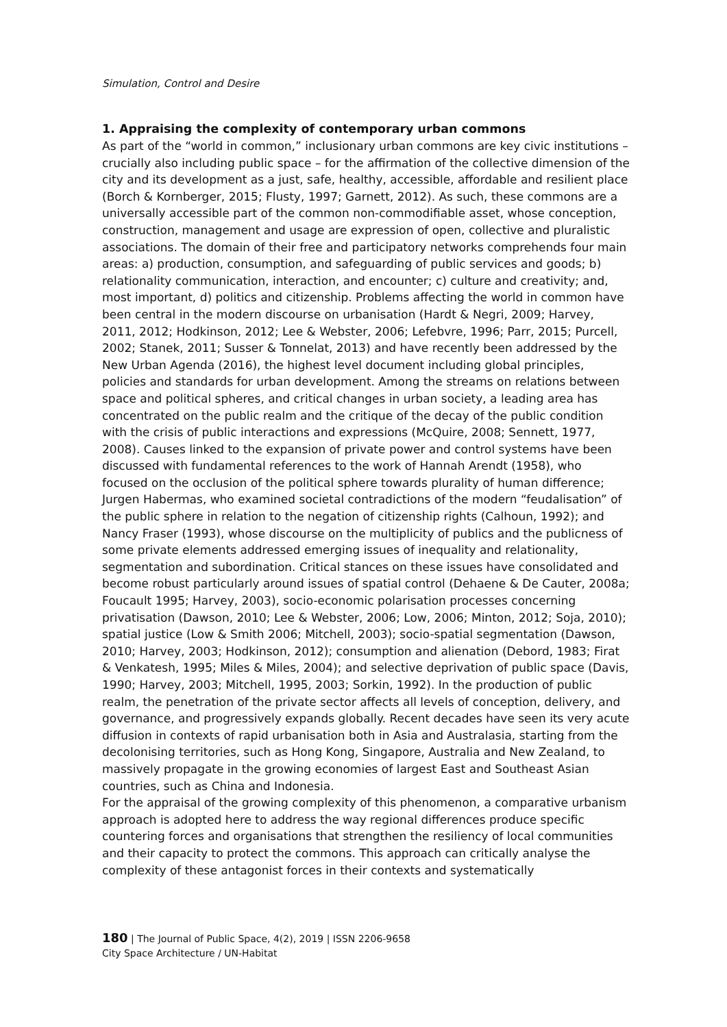Simulation, Control and Desire
1. Appraising the complexity of contemporary urban commons
As part of the “world in common,” inclusionary urban commons are key civic institutions –crucially also including public space – for the affirmation of the collective dimension of the city and its development as a just, safe, healthy, accessible, affordable and resilient place (Borch & Kornberger, 2015; Flusty, 1997; Garnett, 2012). As such, these commons are a universally accessible part of the common non-commodifiable asset, whose conception, construction, management and usage are expression of open, collective and pluralistic associations. The domain of their free and participatory networks comprehends four main areas: a) production, consumption, and safeguarding of public services and goods; b) relationality communication, interaction, and encounter; c) culture and creativity; and, most important, d) politics and citizenship. Problems affecting the world in common have been central in the modern discourse on urbanisation (Hardt & Negri, 2009; Harvey, 2011, 2012; Hodkinson, 2012; Lee & Webster, 2006; Lefebvre, 1996; Parr, 2015; Purcell, 2002; Stanek, 2011; Susser & Tonnelat, 2013) and have recently been addressed by the New Urban Agenda (2016), the highest level document including global principles, policies and standards for urban development. Among the streams on relations between space and political spheres, and critical changes in urban society, a leading area has concentrated on the public realm and the critique of the decay of the public condition with the crisis of public interactions and expressions (McQuire, 2008; Sennett, 1977, 2008). Causes linked to the expansion of private power and control systems have been discussed with fundamental references to the work of Hannah Arendt (1958), who focused on the occlusion of the political sphere towards plurality of human difference; Jurgen Habermas, who examined societal contradictions of the modern “feudalisation” of the public sphere in relation to the negation of citizenship rights (Calhoun, 1992); and Nancy Fraser (1993), whose discourse on the multiplicity of publics and the publicness of some private elements addressed emerging issues of inequality and relationality, segmentation and subordination. Critical stances on these issues have consolidated and become robust particularly around issues of spatial control (Dehaene & De Cauter, 2008a; Foucault 1995; Harvey, 2003), socio-economic polarisation processes concerning privatisation (Dawson, 2010; Lee & Webster, 2006; Low, 2006; Minton, 2012; Soja, 2010); spatial justice (Low & Smith 2006; Mitchell, 2003); socio-spatial segmentation (Dawson, 2010; Harvey, 2003; Hodkinson, 2012); consumption and alienation (Debord, 1983; Firat & Venkatesh, 1995; Miles & Miles, 2004); and selective deprivation of public space (Davis, 1990; Harvey, 2003; Mitchell, 1995, 2003; Sorkin, 1992). In the production of public realm, the penetration of the private sector affects all levels of conception, delivery, and governance, and progressively expands globally. Recent decades have seen its very acute diffusion in contexts of rapid urbanisation both in Asia and Australasia, starting from the decolonising territories, such as Hong Kong, Singapore, Australia and New Zealand, to massively propagate in the growing economies of largest East and Southeast Asian countries, such as China and Indonesia.
For the appraisal of the growing complexity of this phenomenon, a comparative urbanism approach is adopted here to address the way regional differences produce specific countering forces and organisations that strengthen the resiliency of local communities and their capacity to protect the commons. This approach can critically analyse the complexity of these antagonist forces in their contexts and systematically
180 | The Journal of Public Space, 4(2), 2019 | ISSN 2206-9658
City Space Architecture / UN-Habitat